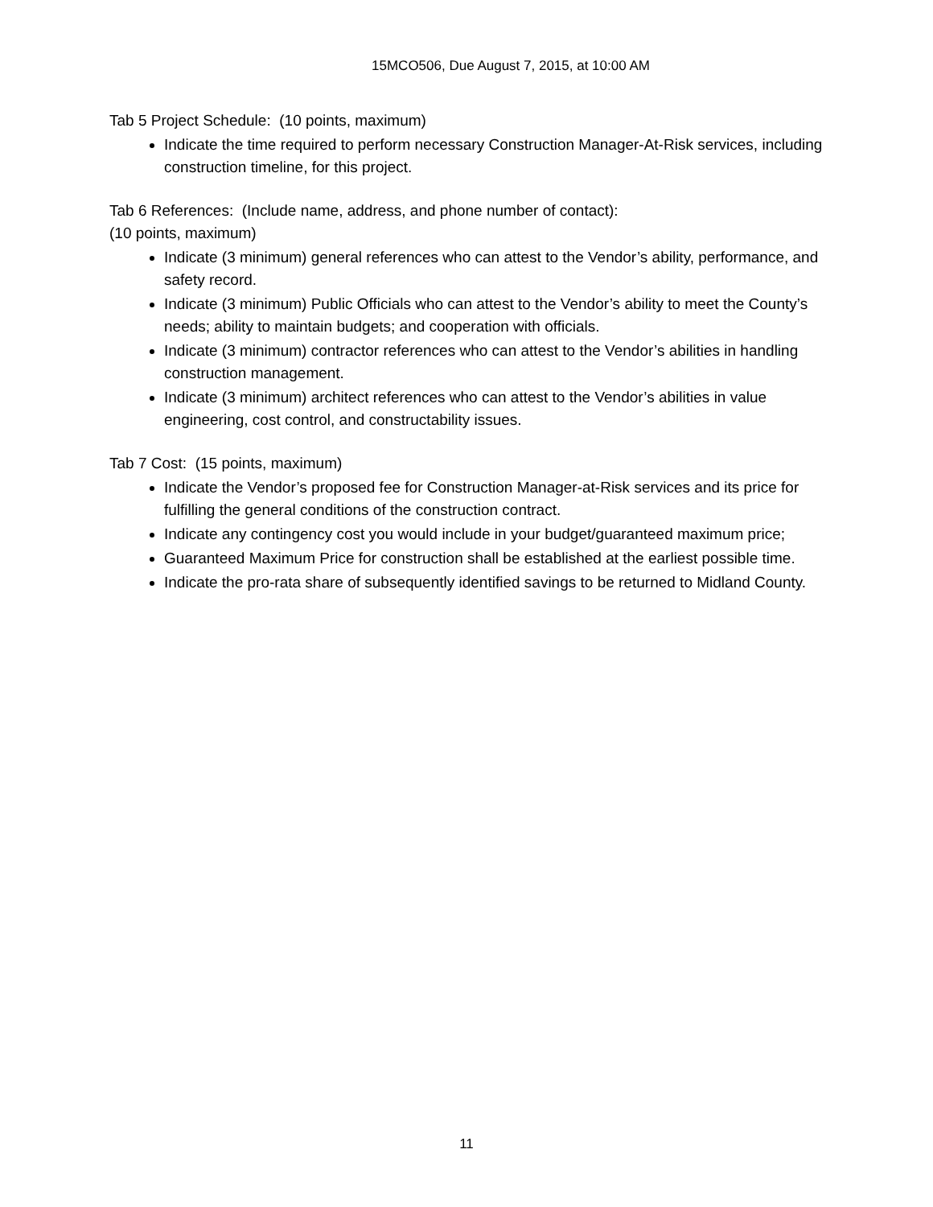15MCO506, Due August 7, 2015, at 10:00 AM
Tab 5 Project Schedule: (10 points, maximum)
Indicate the time required to perform necessary Construction Manager-At-Risk services, including construction timeline, for this project.
Tab 6 References: (Include name, address, and phone number of contact):
(10 points, maximum)
Indicate (3 minimum) general references who can attest to the Vendor’s ability, performance, and safety record.
Indicate (3 minimum) Public Officials who can attest to the Vendor’s ability to meet the County’s needs; ability to maintain budgets; and cooperation with officials.
Indicate (3 minimum) contractor references who can attest to the Vendor’s abilities in handling construction management.
Indicate (3 minimum) architect references who can attest to the Vendor’s abilities in value engineering, cost control, and constructability issues.
Tab 7 Cost: (15 points, maximum)
Indicate the Vendor’s proposed fee for Construction Manager-at-Risk services and its price for fulfilling the general conditions of the construction contract.
Indicate any contingency cost you would include in your budget/guaranteed maximum price;
Guaranteed Maximum Price for construction shall be established at the earliest possible time.
Indicate the pro-rata share of subsequently identified savings to be returned to Midland County.
11